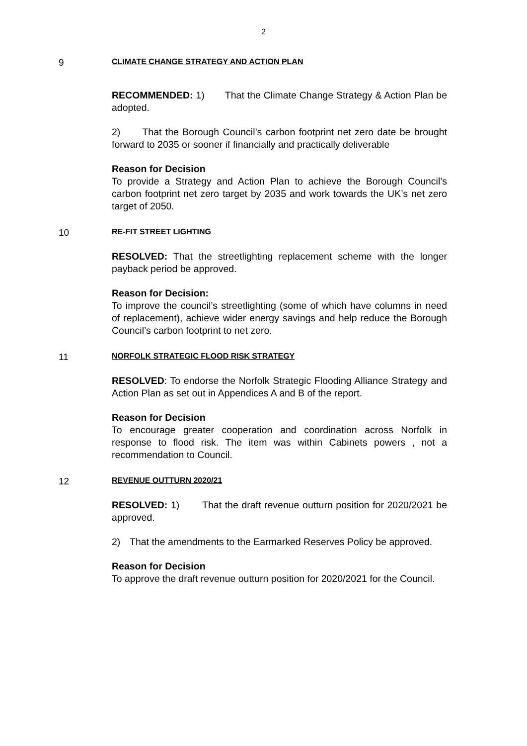2
9
CLIMATE CHANGE STRATEGY AND ACTION PLAN
RECOMMENDED: 1) That the Climate Change Strategy & Action Plan be adopted.
2) That the Borough Council’s carbon footprint net zero date be brought forward to 2035 or sooner if financially and practically deliverable
Reason for Decision
To provide a Strategy and Action Plan to achieve the Borough Council’s carbon footprint net zero target by 2035 and work towards the UK’s net zero target of 2050.
10
RE-FIT STREET LIGHTING
RESOLVED: That the streetlighting replacement scheme with the longer payback period be approved.
Reason for Decision:
To improve the council’s streetlighting (some of which have columns in need of replacement), achieve wider energy savings and help reduce the Borough Council’s carbon footprint to net zero.
11
NORFOLK STRATEGIC FLOOD RISK STRATEGY
RESOLVED: To endorse the Norfolk Strategic Flooding Alliance Strategy and Action Plan as set out in Appendices A and B of the report.
Reason for Decision
To encourage greater cooperation and coordination across Norfolk in response to flood risk. The item was within Cabinets powers , not a recommendation to Council.
12
REVENUE OUTTURN 2020/21
RESOLVED: 1) That the draft revenue outturn position for 2020/2021 be approved.
2) That the amendments to the Earmarked Reserves Policy be approved.
Reason for Decision
To approve the draft revenue outturn position for 2020/2021 for the Council.